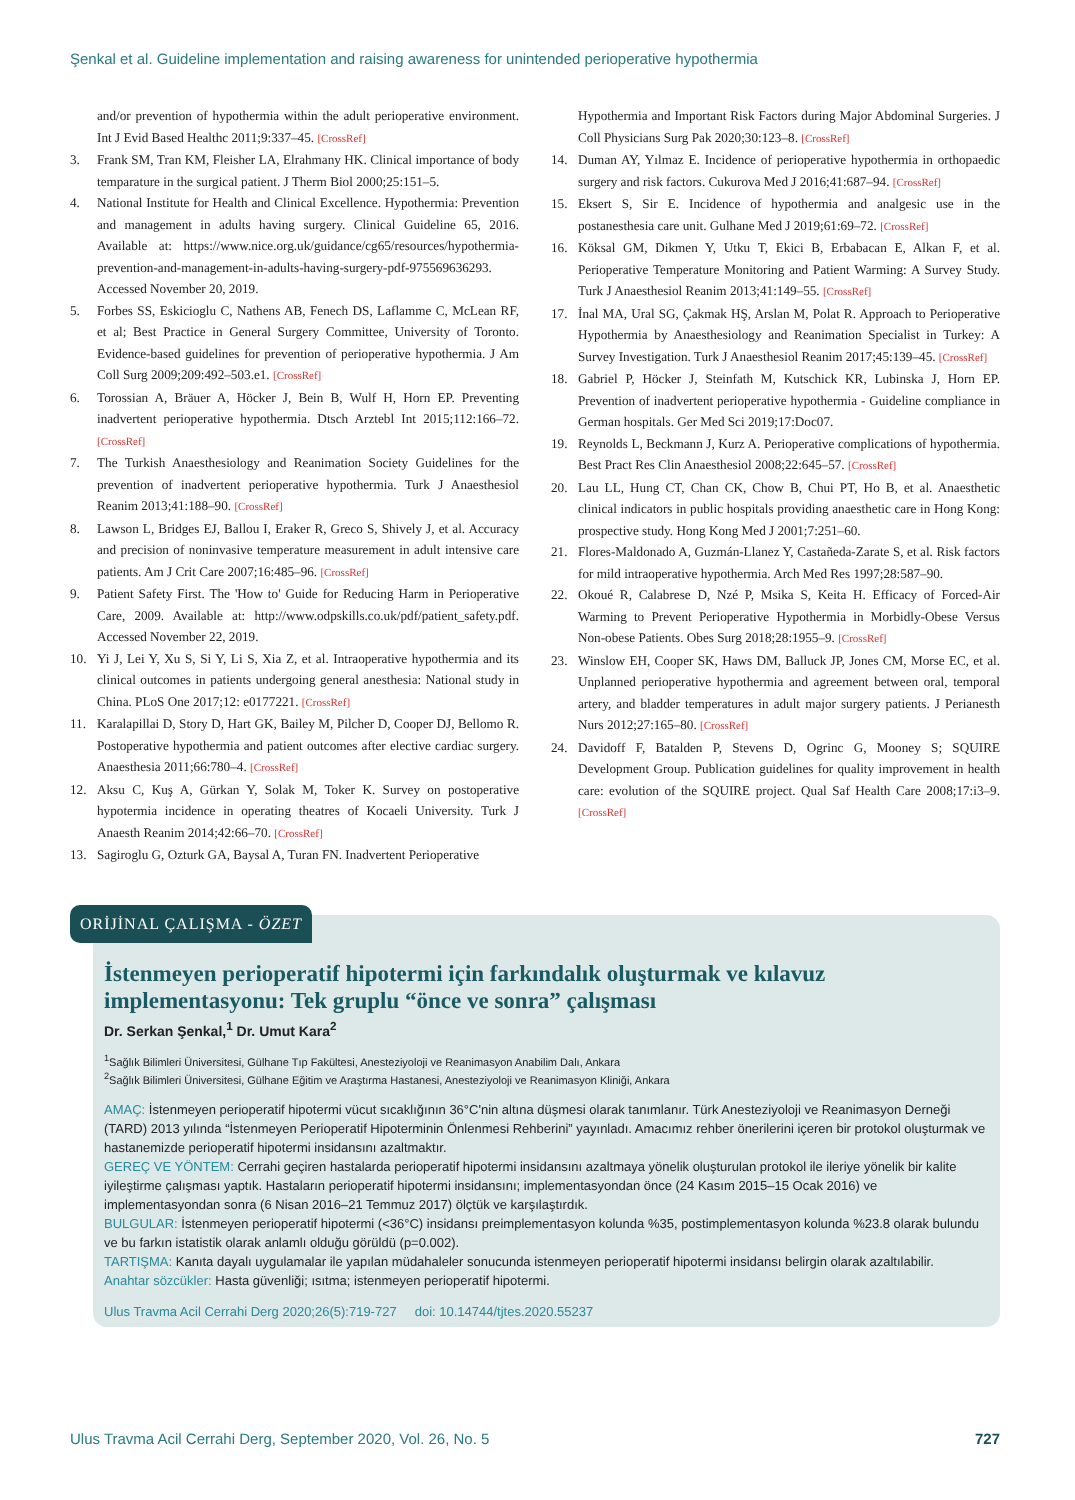Şenkal et al. Guideline implementation and raising awareness for unintended perioperative hypothermia
and/or prevention of hypothermia within the adult perioperative environment. Int J Evid Based Healthc 2011;9:337–45. [CrossRef]
3. Frank SM, Tran KM, Fleisher LA, Elrahmany HK. Clinical importance of body temparature in the surgical patient. J Therm Biol 2000;25:151–5.
4. National Institute for Health and Clinical Excellence. Hypothermia: Prevention and management in adults having surgery. Clinical Guideline 65, 2016. Available at: https://www.nice.org.uk/guidance/cg65/resources/hypothermia-prevention-and-management-in-adults-having-surgery-pdf-975569636293. Accessed November 20, 2019.
5. Forbes SS, Eskicioglu C, Nathens AB, Fenech DS, Laflamme C, McLean RF, et al; Best Practice in General Surgery Committee, University of Toronto. Evidence-based guidelines for prevention of perioperative hypothermia. J Am Coll Surg 2009;209:492–503.e1. [CrossRef]
6. Torossian A, Bräuer A, Höcker J, Bein B, Wulf H, Horn EP. Preventing inadvertent perioperative hypothermia. Dtsch Arztebl Int 2015;112:166–72. [CrossRef]
7. The Turkish Anaesthesiology and Reanimation Society Guidelines for the prevention of inadvertent perioperative hypothermia. Turk J Anaesthesiol Reanim 2013;41:188–90. [CrossRef]
8. Lawson L, Bridges EJ, Ballou I, Eraker R, Greco S, Shively J, et al. Accuracy and precision of noninvasive temperature measurement in adult intensive care patients. Am J Crit Care 2007;16:485–96. [CrossRef]
9. Patient Safety First. The 'How to' Guide for Reducing Harm in Perioperative Care, 2009. Available at: http://www.odpskills.co.uk/pdf/patient_safety.pdf. Accessed November 22, 2019.
10. Yi J, Lei Y, Xu S, Si Y, Li S, Xia Z, et al. Intraoperative hypothermia and its clinical outcomes in patients undergoing general anesthesia: National study in China. PLoS One 2017;12: e0177221. [CrossRef]
11. Karalapillai D, Story D, Hart GK, Bailey M, Pilcher D, Cooper DJ, Bellomo R. Postoperative hypothermia and patient outcomes after elective cardiac surgery. Anaesthesia 2011;66:780–4. [CrossRef]
12. Aksu C, Kuş A, Gürkan Y, Solak M, Toker K. Survey on postoperative hypotermia incidence in operating theatres of Kocaeli University. Turk J Anaesth Reanim 2014;42:66–70. [CrossRef]
13. Sagiroglu G, Ozturk GA, Baysal A, Turan FN. Inadvertent Perioperative
Hypothermia and Important Risk Factors during Major Abdominal Surgeries. J Coll Physicians Surg Pak 2020;30:123–8. [CrossRef]
14. Duman AY, Yılmaz E. Incidence of perioperative hypothermia in orthopaedic surgery and risk factors. Cukurova Med J 2016;41:687–94. [CrossRef]
15. Eksert S, Sir E. Incidence of hypothermia and analgesic use in the postanesthesia care unit. Gulhane Med J 2019;61:69–72. [CrossRef]
16. Köksal GM, Dikmen Y, Utku T, Ekici B, Erbabacan E, Alkan F, et al. Perioperative Temperature Monitoring and Patient Warming: A Survey Study. Turk J Anaesthesiol Reanim 2013;41:149–55. [CrossRef]
17. İnal MA, Ural SG, Çakmak HŞ, Arslan M, Polat R. Approach to Perioperative Hypothermia by Anaesthesiology and Reanimation Specialist in Turkey: A Survey Investigation. Turk J Anaesthesiol Reanim 2017;45:139–45. [CrossRef]
18. Gabriel P, Höcker J, Steinfath M, Kutschick KR, Lubinska J, Horn EP. Prevention of inadvertent perioperative hypothermia - Guideline compliance in German hospitals. Ger Med Sci 2019;17:Doc07.
19. Reynolds L, Beckmann J, Kurz A. Perioperative complications of hypothermia. Best Pract Res Clin Anaesthesiol 2008;22:645–57. [CrossRef]
20. Lau LL, Hung CT, Chan CK, Chow B, Chui PT, Ho B, et al. Anaesthetic clinical indicators in public hospitals providing anaesthetic care in Hong Kong: prospective study. Hong Kong Med J 2001;7:251–60.
21. Flores-Maldonado A, Guzmán-Llanez Y, Castañeda-Zarate S, et al. Risk factors for mild intraoperative hypothermia. Arch Med Res 1997;28:587–90.
22. Okoué R, Calabrese D, Nzé P, Msika S, Keita H. Efficacy of Forced-Air Warming to Prevent Perioperative Hypothermia in Morbidly-Obese Versus Non-obese Patients. Obes Surg 2018;28:1955–9. [CrossRef]
23. Winslow EH, Cooper SK, Haws DM, Balluck JP, Jones CM, Morse EC, et al. Unplanned perioperative hypothermia and agreement between oral, temporal artery, and bladder temperatures in adult major surgery patients. J Perianesth Nurs 2012;27:165–80. [CrossRef]
24. Davidoff F, Batalden P, Stevens D, Ogrinc G, Mooney S; SQUIRE Development Group. Publication guidelines for quality improvement in health care: evolution of the SQUIRE project. Qual Saf Health Care 2008;17:i3–9. [CrossRef]
ORİJİNAL ÇALIŞMA - ÖZET
İstenmeyen perioperatif hipotermi için farkındalık oluşturmak ve kılavuz implementasyonu: Tek gruplu “önce ve sonra” çalışması
Dr. Serkan Şenkal,<sup>1</sup> Dr. Umut Kara<sup>2</sup>
<sup>1</sup> Sağlık Bilimleri Üniversitesi, Gülhane Tıp Fakültesi, Anesteziyoloji ve Reanimasyon Anabilim Dalı, Ankara
<sup>2</sup> Sağlık Bilimleri Üniversitesi, Gülhane Eğitim ve Araştırma Hastanesi, Anesteziyoloji ve Reanimasyon Kliniği, Ankara
AMAÇ: İstenmeyen perioperatif hipotermi vücut sıcaklığının 36°C'nin altına düşmesi olarak tanımlanır. Türk Anesteziyoloji ve Reanimasyon Derneği (TARD) 2013 yılında “İstenmeyen Perioperatif Hipoterminin Önlenmesi Rehberini” yayınladı. Amacımız rehber önerilerini içeren bir protokol oluşturmak ve hastanemizde perioperatif hipotermi insidansını azaltmaktır.
GEREÇ VE YÖNTEM: Cerrahi geçiren hastalarda perioperatif hipotermi insidansını azaltmaya yönelik oluşturulan protokol ile ileriye yönelik bir kalite iyileştirme çalışması yaptık. Hastaların perioperatif hipotermi insidansını; implementasyondan önce (24 Kasım 2015–15 Ocak 2016) ve implementasyondan sonra (6 Nisan 2016–21 Temmuz 2017) ölçtük ve karşılaştırdık.
BULGULAR: İstenmeyen perioperatif hipotermi (<36°C) insidansı preimplementasyon kolunda %35, postimplementasyon kolunda %23.8 olarak bulundu ve bu farkın istatistik olarak anlamlı olduğu görüldü (p=0.002).
TARTIŞMA: Kanıta dayalı uygulamalar ile yapılan müdahaleler sonucunda istenmeyen perioperatif hipotermi insidansı belirgin olarak azaltılabilir.
Anahtar sözcükler: Hasta güvenliği; ısıtma; istenmeyen perioperatif hipotermi.
Ulus Travma Acil Cerrahi Derg 2020;26(5):719-727 doi: 10.14744/tjtes.2020.55237
Ulus Travma Acil Cerrahi Derg, September 2020, Vol. 26, No. 5 727